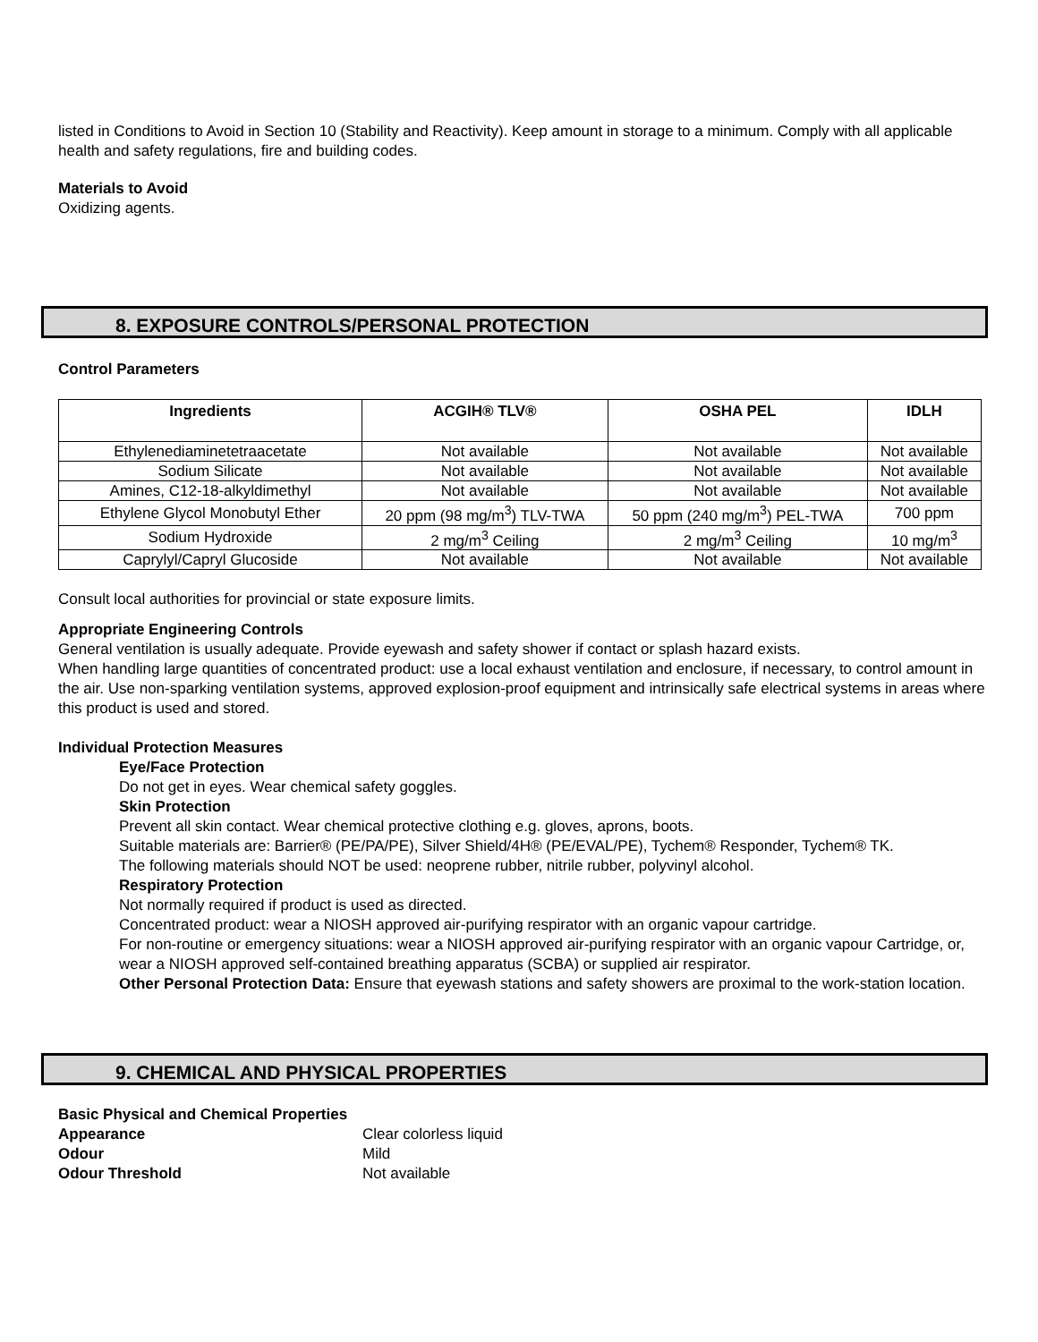listed in Conditions to Avoid in Section 10 (Stability and Reactivity). Keep amount in storage to a minimum. Comply with all applicable health and safety regulations, fire and building codes.
Materials to Avoid
Oxidizing agents.
8. EXPOSURE CONTROLS/PERSONAL PROTECTION
Control Parameters
| Ingredients | ACGIH® TLV® | OSHA PEL | IDLH |
| --- | --- | --- | --- |
| Ethylenediaminetetraacetate | Not available | Not available | Not available |
| Sodium Silicate | Not available | Not available | Not available |
| Amines, C12-18-alkyldimethyl | Not available | Not available | Not available |
| Ethylene Glycol Monobutyl Ether | 20 ppm (98 mg/m<sup>3</sup>) TLV-TWA | 50 ppm (240 mg/m<sup>3</sup>) PEL-TWA | 700 ppm |
| Sodium Hydroxide | 2 mg/m<sup>3</sup> Ceiling | 2 mg/m<sup>3</sup> Ceiling | 10 mg/m<sup>3</sup> |
| Caprylyl/Capryl Glucoside | Not available | Not available | Not available |
Consult local authorities for provincial or state exposure limits.
Appropriate Engineering Controls
General ventilation is usually adequate. Provide eyewash and safety shower if contact or splash hazard exists.
When handling large quantities of concentrated product: use a local exhaust ventilation and enclosure, if necessary, to control amount in the air. Use non-sparking ventilation systems, approved explosion-proof equipment and intrinsically safe electrical systems in areas where this product is used and stored.
Individual Protection Measures
Eye/Face Protection
Do not get in eyes. Wear chemical safety goggles.
Skin Protection
Prevent all skin contact. Wear chemical protective clothing e.g. gloves, aprons, boots.
Suitable materials are: Barrier® (PE/PA/PE), Silver Shield/4H® (PE/EVAL/PE), Tychem® Responder, Tychem® TK.
The following materials should NOT be used: neoprene rubber, nitrile rubber, polyvinyl alcohol.
Respiratory Protection
Not normally required if product is used as directed.
Concentrated product: wear a NIOSH approved air-purifying respirator with an organic vapour cartridge.
For non-routine or emergency situations: wear a NIOSH approved air-purifying respirator with an organic vapour Cartridge, or, wear a NIOSH approved self-contained breathing apparatus (SCBA) or supplied air respirator.
Other Personal Protection Data: Ensure that eyewash stations and safety showers are proximal to the work-station location.
9. CHEMICAL AND PHYSICAL PROPERTIES
Basic Physical and Chemical Properties
Appearance Clear colorless liquid
Odour Mild
Odour Threshold Not available